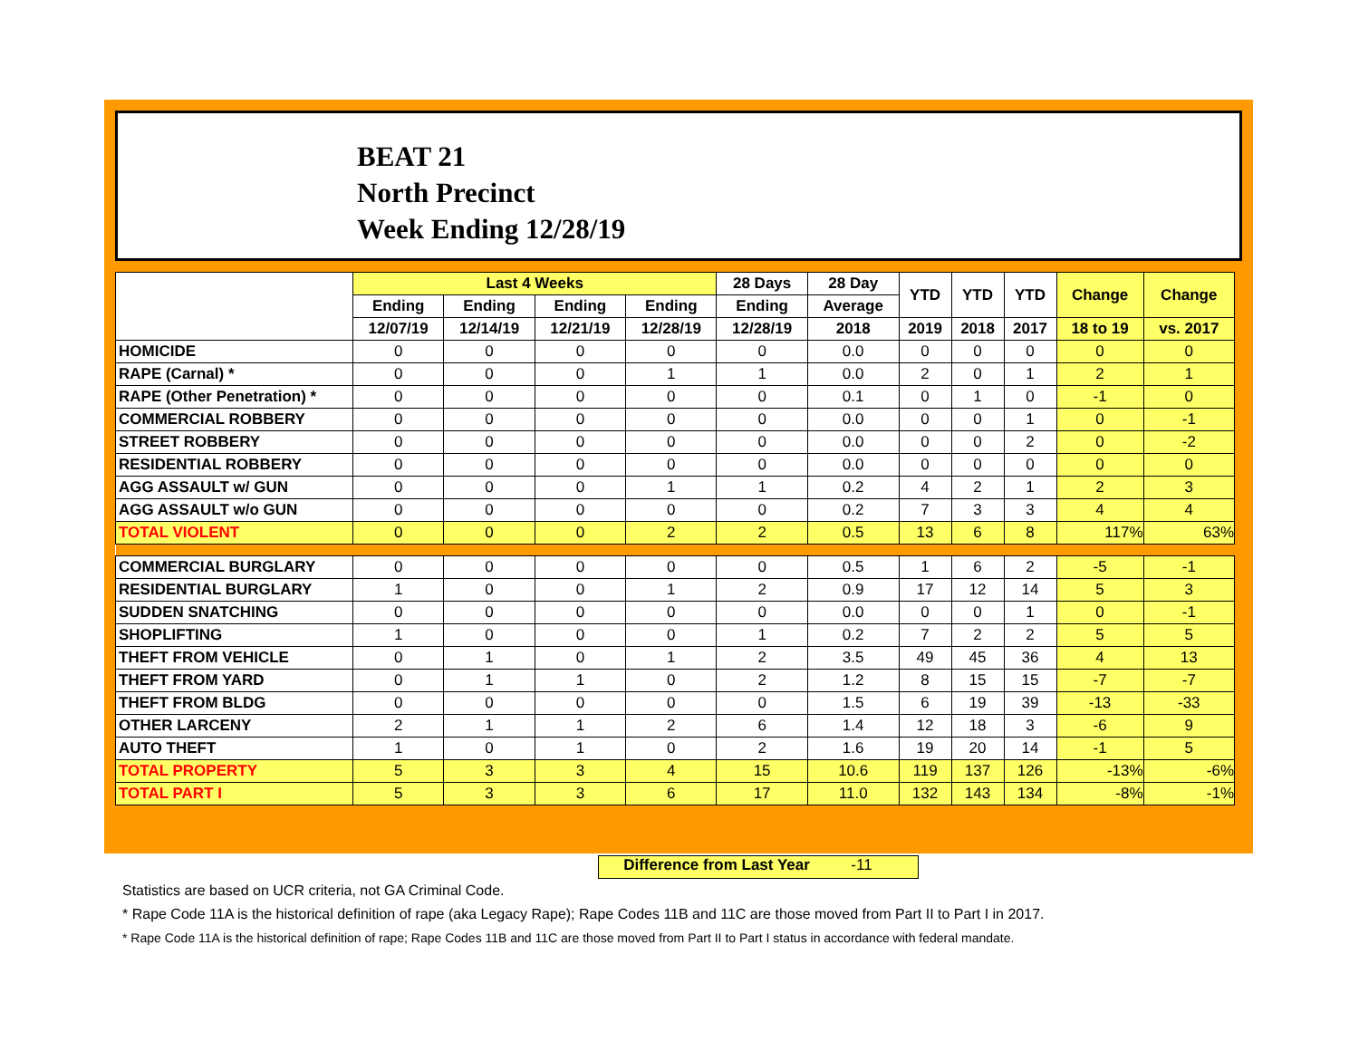BEAT 21
North Precinct
Week Ending 12/28/19
| | Last 4 Weeks | | | | 28 Days | 28 Day | YTD | YTD | YTD | Change | Change |
| --- | --- | --- | --- | --- | --- | --- | --- | --- | --- | --- | --- |
| | Ending | Ending | Ending | Ending | Ending | Average | | | | | |
| | 12/07/19 | 12/14/19 | 12/21/19 | 12/28/19 | 12/28/19 | 2018 | 2019 | 2018 | 2017 | 18 to 19 | vs. 2017 |
| HOMICIDE | 0 | 0 | 0 | 0 | 0 | 0.0 | 0 | 0 | 0 | 0 | 0 |
| RAPE (Carnal) * | 0 | 0 | 0 | 1 | 1 | 0.0 | 2 | 0 | 1 | 2 | 1 |
| RAPE (Other Penetration) * | 0 | 0 | 0 | 0 | 0 | 0.1 | 0 | 1 | 0 | -1 | 0 |
| COMMERCIAL ROBBERY | 0 | 0 | 0 | 0 | 0 | 0.0 | 0 | 0 | 1 | 0 | -1 |
| STREET ROBBERY | 0 | 0 | 0 | 0 | 0 | 0.0 | 0 | 0 | 2 | 0 | -2 |
| RESIDENTIAL ROBBERY | 0 | 0 | 0 | 0 | 0 | 0.0 | 0 | 0 | 0 | 0 | 0 |
| AGG ASSAULT w/ GUN | 0 | 0 | 0 | 1 | 1 | 0.2 | 4 | 2 | 1 | 2 | 3 |
| AGG ASSAULT w/o GUN | 0 | 0 | 0 | 0 | 0 | 0.2 | 7 | 3 | 3 | 4 | 4 |
| TOTAL VIOLENT | 0 | 0 | 0 | 2 | 2 | 0.5 | 13 | 6 | 8 | 117% | 63% |
| COMMERCIAL BURGLARY | 0 | 0 | 0 | 0 | 0 | 0.5 | 1 | 6 | 2 | -5 | -1 |
| RESIDENTIAL BURGLARY | 1 | 0 | 0 | 1 | 2 | 0.9 | 17 | 12 | 14 | 5 | 3 |
| SUDDEN SNATCHING | 0 | 0 | 0 | 0 | 0 | 0.0 | 0 | 0 | 1 | 0 | -1 |
| SHOPLIFTING | 1 | 0 | 0 | 0 | 1 | 0.2 | 7 | 2 | 2 | 5 | 5 |
| THEFT FROM VEHICLE | 0 | 1 | 0 | 1 | 2 | 3.5 | 49 | 45 | 36 | 4 | 13 |
| THEFT FROM YARD | 0 | 1 | 1 | 0 | 2 | 1.2 | 8 | 15 | 15 | -7 | -7 |
| THEFT FROM BLDG | 0 | 0 | 0 | 0 | 0 | 1.5 | 6 | 19 | 39 | -13 | -33 |
| OTHER LARCENY | 2 | 1 | 1 | 2 | 6 | 1.4 | 12 | 18 | 3 | -6 | 9 |
| AUTO THEFT | 1 | 0 | 1 | 0 | 2 | 1.6 | 19 | 20 | 14 | -1 | 5 |
| TOTAL PROPERTY | 5 | 3 | 3 | 4 | 15 | 10.6 | 119 | 137 | 126 | -13% | -6% |
| TOTAL PART I | 5 | 3 | 3 | 6 | 17 | 11.0 | 132 | 143 | 134 | -8% | -1% |
Difference from Last Year -11
Statistics are based on UCR criteria, not GA Criminal Code.
* Rape Code 11A is the historical definition of rape (aka Legacy Rape); Rape Codes 11B and 11C are those moved from Part II to Part I in 2017.
* Rape Code 11A is the historical definition of rape; Rape Codes 11B and 11C are those moved from Part II to Part I status in accordance with federal mandate.